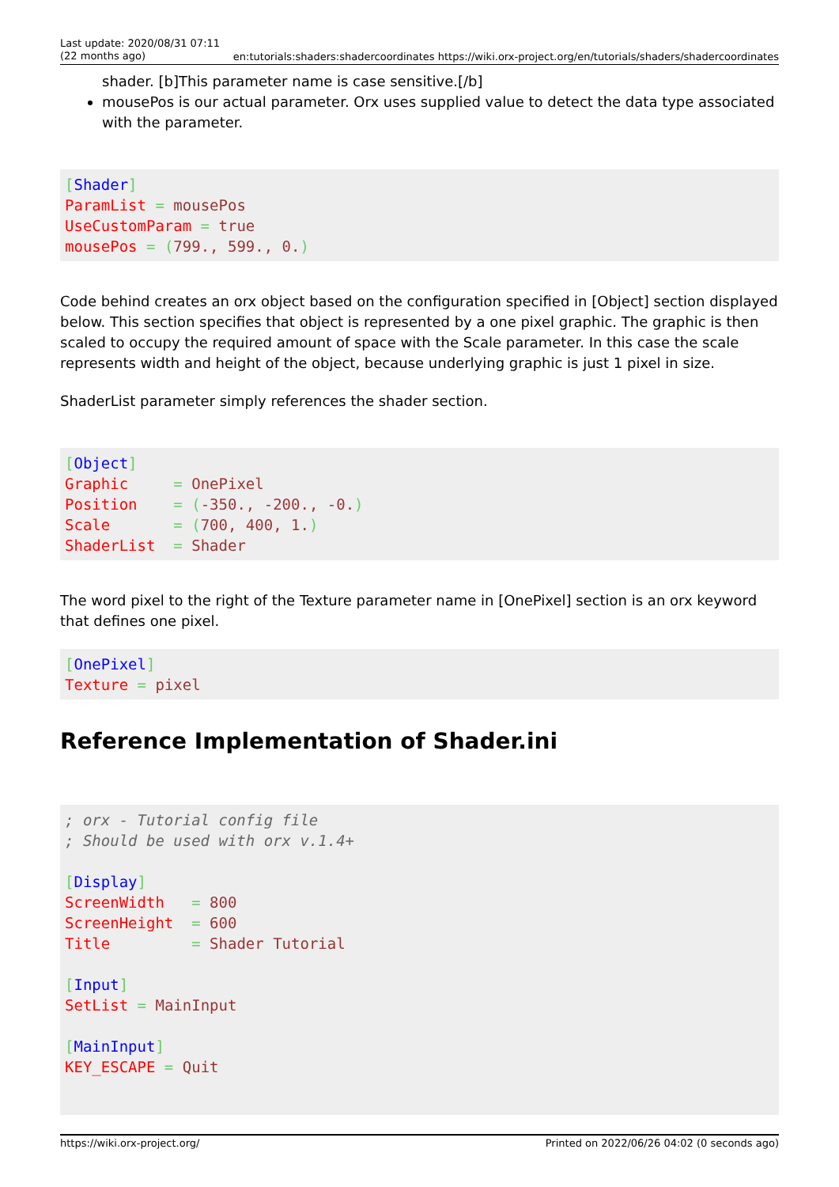Last update: 2020/08/31 07:11
(22 months ago)
en:tutorials:shaders:shadercoordinates https://wiki.orx-project.org/en/tutorials/shaders/shadercoordinates
shader. [b]This parameter name is case sensitive.[/b]
mousePos is our actual parameter. Orx uses supplied value to detect the data type associated with the parameter.
[Shader]
ParamList = mousePos
UseCustomParam = true
mousePos = (799., 599., 0.)
Code behind creates an orx object based on the configuration specified in [Object] section displayed below. This section specifies that object is represented by a one pixel graphic. The graphic is then scaled to occupy the required amount of space with the Scale parameter. In this case the scale represents width and height of the object, because underlying graphic is just 1 pixel in size.
ShaderList parameter simply references the shader section.
[Object]
Graphic     = OnePixel
Position    = (-350., -200., -0.)
Scale       = (700, 400, 1.)
ShaderList  = Shader
The word pixel to the right of the Texture parameter name in [OnePixel] section is an orx keyword that defines one pixel.
[OnePixel]
Texture = pixel
Reference Implementation of Shader.ini
; orx - Tutorial config file
; Should be used with orx v.1.4+

[Display]
ScreenWidth   = 800
ScreenHeight  = 600
Title         = Shader Tutorial

[Input]
SetList = MainInput

[MainInput]
KEY_ESCAPE = Quit
https://wiki.orx-project.org/ Printed on 2022/06/26 04:02 (0 seconds ago)